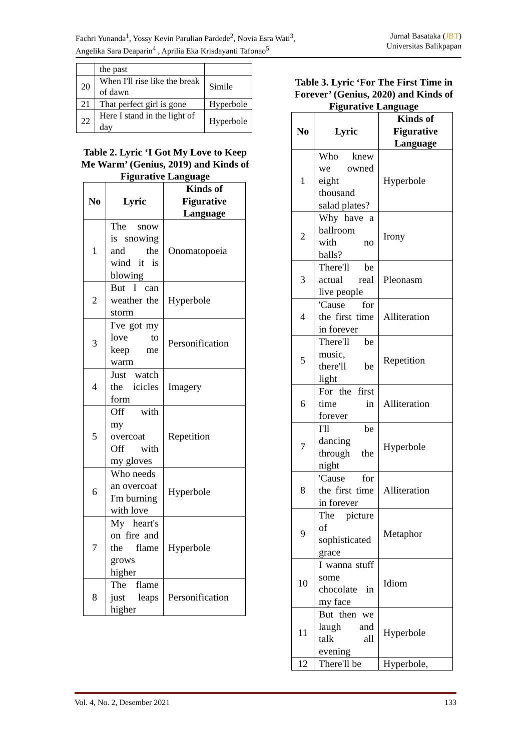Fachri Yunanda<sup>1</sup>, Yossy Kevin Parulian Pardede<sup>2</sup>, Novia Esra Wati<sup>3</sup>,
Angelika Sara Deaparin<sup>4</sup> , Aprilia Eka Krisdayanti Tafonao<sup>5</sup>
Jurnal Basataka (JBT)
Universitas Balikpapan
| | the past | |
| 20 | When I'll rise like the break of dawn | Simile |
| 21 | That perfect girl is gone | Hyperbole |
| 22 | Here I stand in the light of day | Hyperbole |
Table 2. Lyric ‘I Got My Love to Keep Me Warm’ (Genius, 2019) and Kinds of Figurative Language
| No | Lyric | Kinds of Figurative Language |
| --- | --- | --- |
| 1 | The snow is snowing and the wind it is blowing | Onomatopoeia |
| 2 | But I can weather the storm | Hyperbole |
| 3 | I've got my love to keep me warm | Personification |
| 4 | Just watch the icicles form | Imagery |
| 5 | Off with my overcoat Off with my gloves | Repetition |
| 6 | Who needs an overcoat I'm burning with love | Hyperbole |
| 7 | My heart's on fire and the flame grows higher | Hyperbole |
| 8 | The flame just leaps higher | Personification |
Table 3. Lyric ‘For The First Time in Forever’ (Genius, 2020) and Kinds of Figurative Language
| No | Lyric | Kinds of Figurative Language |
| --- | --- | --- |
| 1 | Who knew we owned eight thousand salad plates? | Hyperbole |
| 2 | Why have a ballroom with no balls? | Irony |
| 3 | There'll be actual real live people | Pleonasm |
| 4 | 'Cause for the first time in forever | Alliteration |
| 5 | There'll be music, there'll be light | Repetition |
| 6 | For the first time in forever | Alliteration |
| 7 | I'll be dancing through the night | Hyperbole |
| 8 | 'Cause for the first time in forever | Alliteration |
| 9 | The picture of sophisticated grace | Metaphor |
| 10 | I wanna stuff some chocolate in my face | Idiom |
| 11 | But then we laugh and talk all evening | Hyperbole |
| 12 | There'll be | Hyperbole, |
Vol. 4, No. 2, Desember 2021 133